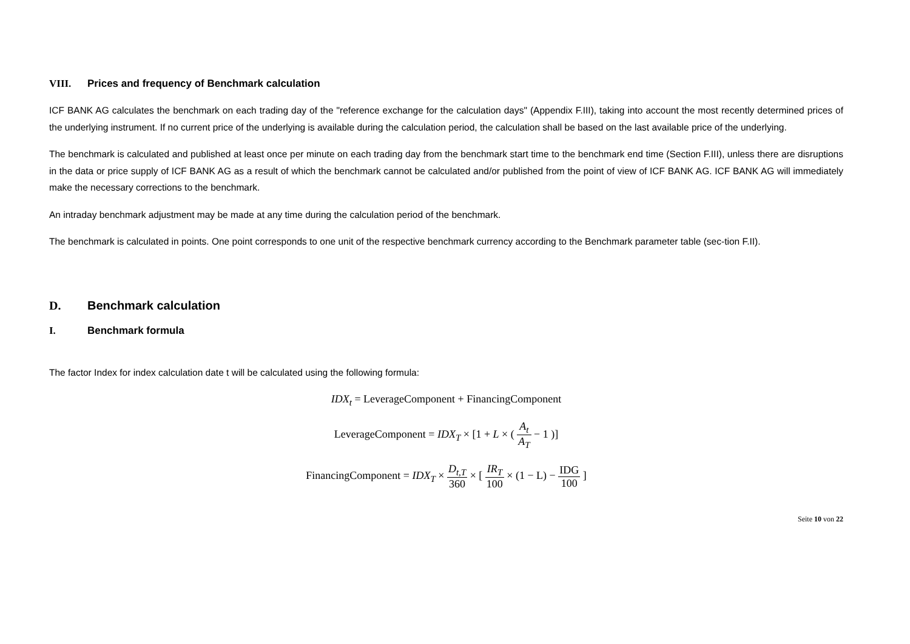VIII. Prices and frequency of Benchmark calculation
ICF BANK AG calculates the benchmark on each trading day of the "reference exchange for the calculation days" (Appendix F.III), taking into account the most recently determined prices of the underlying instrument. If no current price of the underlying is available during the calculation period, the calculation shall be based on the last available price of the underlying.
The benchmark is calculated and published at least once per minute on each trading day from the benchmark start time to the benchmark end time (Section F.III), unless there are disruptions in the data or price supply of ICF BANK AG as a result of which the benchmark cannot be calculated and/or published from the point of view of ICF BANK AG. ICF BANK AG will immediately make the necessary corrections to the benchmark.
An intraday benchmark adjustment may be made at any time during the calculation period of the benchmark.
The benchmark is calculated in points. One point corresponds to one unit of the respective benchmark currency according to the Benchmark parameter table (sec-tion F.II).
D. Benchmark calculation
I. Benchmark formula
The factor Index for index calculation date t will be calculated using the following formula:
IDX<sub>t</sub> = LeverageComponent + FinancingComponent
LeverageComponent = IDX<sub>T</sub> × [1 + L × ( A<sub>t</sub> A<sub>T</sub> − 1 )]
FinancingComponent = IDX<sub>T</sub> × D<sub>t,T</sub> 360 × [ IR<sub>T</sub> 100 × (1 − L) − IDG 100 ]
Seite 10 von 22